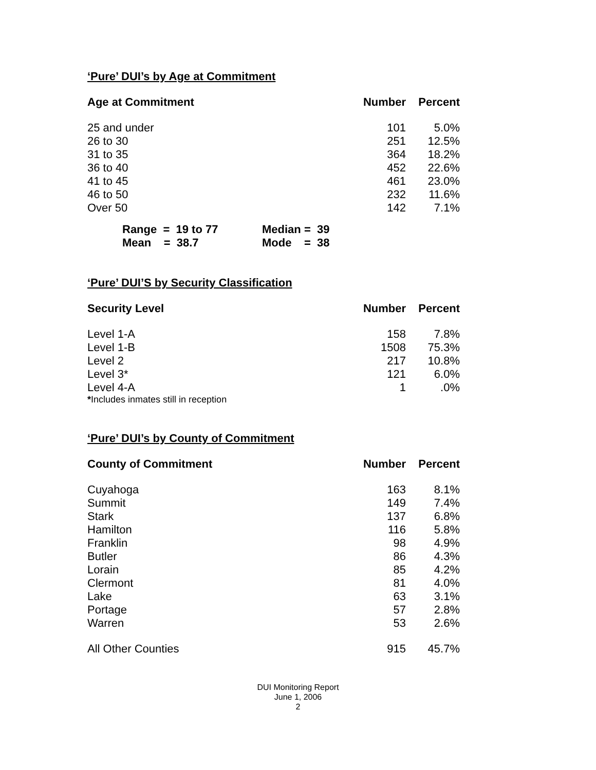‘Pure’ DUI’s by Age at Commitment
| Age at Commitment | Number | Percent |
| --- | --- | --- |
| 25 and under | 101 | 5.0% |
| 26 to 30 | 251 | 12.5% |
| 31 to 35 | 364 | 18.2% |
| 36 to 40 | 452 | 22.6% |
| 41 to 45 | 461 | 23.0% |
| 46 to 50 | 232 | 11.6% |
| Over 50 | 142 | 7.1% |
| Range = 19 to 77 | Median = 39 |
| Mean = 38.7 | Mode = 38 |
‘Pure’ DUI’S by Security Classification
| Security Level | Number | Percent |
| --- | --- | --- |
| Level 1-A | 158 | 7.8% |
| Level 1-B | 1508 | 75.3% |
| Level 2 | 217 | 10.8% |
| Level 3* | 121 | 6.0% |
| Level 4-A | 1 | .0% |
*Includes inmates still in reception
‘Pure’ DUI’s by County of Commitment
| County of Commitment | Number | Percent |
| --- | --- | --- |
| Cuyahoga | 163 | 8.1% |
| Summit | 149 | 7.4% |
| Stark | 137 | 6.8% |
| Hamilton | 116 | 5.8% |
| Franklin | 98 | 4.9% |
| Butler | 86 | 4.3% |
| Lorain | 85 | 4.2% |
| Clermont | 81 | 4.0% |
| Lake | 63 | 3.1% |
| Portage | 57 | 2.8% |
| Warren | 53 | 2.6% |
| All Other Counties | 915 | 45.7% |
DUI Monitoring Report
June 1, 2006
2